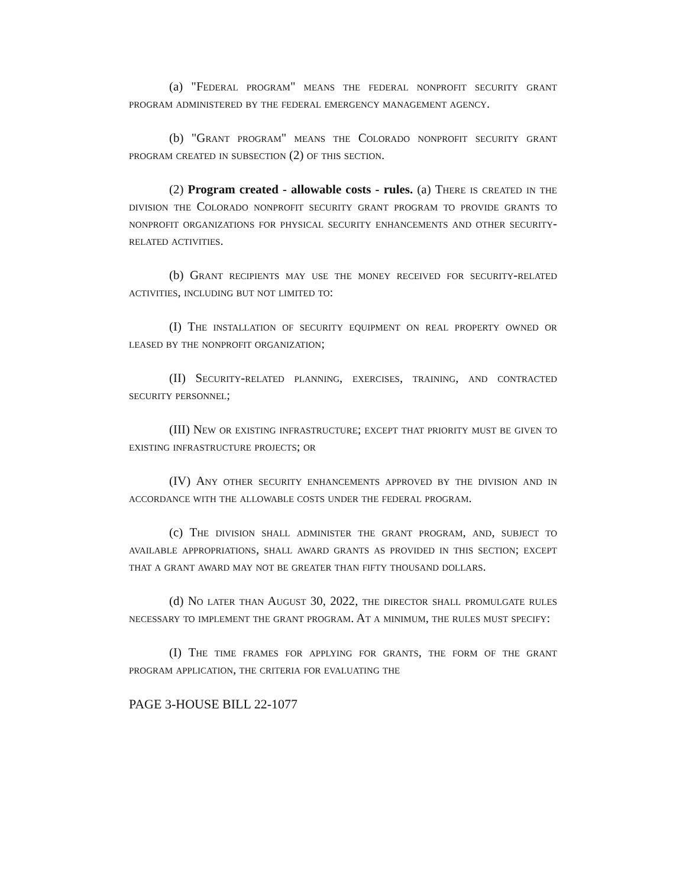(a) "Federal program" means the federal nonprofit security grant program administered by the federal emergency management agency.
(b) "Grant program" means the Colorado nonprofit security grant program created in subsection (2) of this section.
(2) Program created - allowable costs - rules. (a) There is created in the division the Colorado nonprofit security grant program to provide grants to nonprofit organizations for physical security enhancements and other security-related activities.
(b) Grant recipients may use the money received for security-related activities, including but not limited to:
(I) The installation of security equipment on real property owned or leased by the nonprofit organization;
(II) Security-related planning, exercises, training, and contracted security personnel;
(III) New or existing infrastructure; except that priority must be given to existing infrastructure projects; or
(IV) Any other security enhancements approved by the division and in accordance with the allowable costs under the federal program.
(c) The division shall administer the grant program, and, subject to available appropriations, shall award grants as provided in this section; except that a grant award may not be greater than fifty thousand dollars.
(d) No later than August 30, 2022, the director shall promulgate rules necessary to implement the grant program. At a minimum, the rules must specify:
(I) The time frames for applying for grants, the form of the grant program application, the criteria for evaluating the
PAGE 3-HOUSE BILL 22-1077